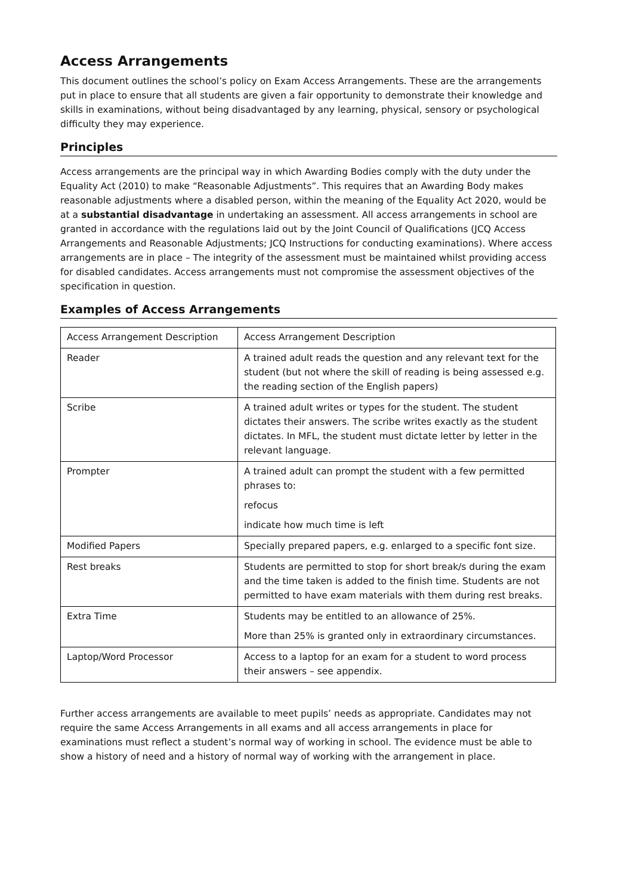Access Arrangements
This document outlines the school’s policy on Exam Access Arrangements. These are the arrangements put in place to ensure that all students are given a fair opportunity to demonstrate their knowledge and skills in examinations, without being disadvantaged by any learning, physical, sensory or psychological difficulty they may experience.
Principles
Access arrangements are the principal way in which Awarding Bodies comply with the duty under the Equality Act (2010) to make “Reasonable Adjustments”. This requires that an Awarding Body makes reasonable adjustments where a disabled person, within the meaning of the Equality Act 2020, would be at a substantial disadvantage in undertaking an assessment. All access arrangements in school are granted in accordance with the regulations laid out by the Joint Council of Qualifications (JCQ Access Arrangements and Reasonable Adjustments; JCQ Instructions for conducting examinations). Where access arrangements are in place – The integrity of the assessment must be maintained whilst providing access for disabled candidates. Access arrangements must not compromise the assessment objectives of the specification in question.
Examples of Access Arrangements
| Access Arrangement Description | Access Arrangement Description |
| Reader | A trained adult reads the question and any relevant text for the student (but not where the skill of reading is being assessed e.g. the reading section of the English papers) |
| Scribe | A trained adult writes or types for the student. The student dictates their answers. The scribe writes exactly as the student dictates. In MFL, the student must dictate letter by letter in the relevant language. |
| Prompter | A trained adult can prompt the student with a few permitted phrases to: refocus indicate how much time is left |
| Modified Papers | Specially prepared papers, e.g. enlarged to a specific font size. |
| Rest breaks | Students are permitted to stop for short break/s during the exam and the time taken is added to the finish time. Students are not permitted to have exam materials with them during rest breaks. |
| Extra Time | Students may be entitled to an allowance of 25%. More than 25% is granted only in extraordinary circumstances. |
| Laptop/Word Processor | Access to a laptop for an exam for a student to word process their answers – see appendix. |
Further access arrangements are available to meet pupils’ needs as appropriate. Candidates may not require the same Access Arrangements in all exams and all access arrangements in place for examinations must reflect a student’s normal way of working in school. The evidence must be able to show a history of need and a history of normal way of working with the arrangement in place.